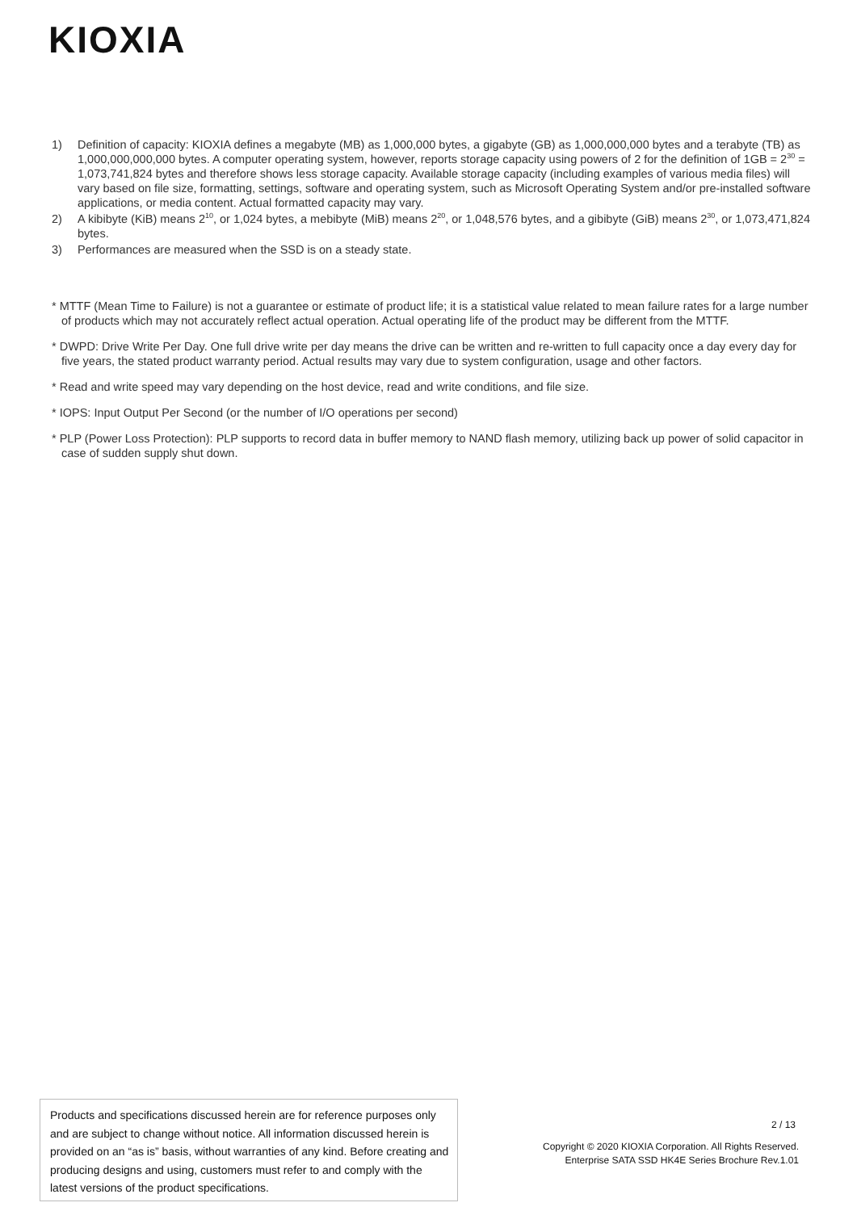KIOXIA
1) Definition of capacity: KIOXIA defines a megabyte (MB) as 1,000,000 bytes, a gigabyte (GB) as 1,000,000,000 bytes and a terabyte (TB) as 1,000,000,000,000 bytes. A computer operating system, however, reports storage capacity using powers of 2 for the definition of 1GB = 2<sup>30</sup> = 1,073,741,824 bytes and therefore shows less storage capacity. Available storage capacity (including examples of various media files) will vary based on file size, formatting, settings, software and operating system, such as Microsoft Operating System and/or pre-installed software applications, or media content. Actual formatted capacity may vary.
2) A kibibyte (KiB) means 2<sup>10</sup>, or 1,024 bytes, a mebibyte (MiB) means 2<sup>20</sup>, or 1,048,576 bytes, and a gibibyte (GiB) means 2<sup>30</sup>, or 1,073,471,824 bytes.
3) Performances are measured when the SSD is on a steady state.
* MTTF (Mean Time to Failure) is not a guarantee or estimate of product life; it is a statistical value related to mean failure rates for a large number of products which may not accurately reflect actual operation. Actual operating life of the product may be different from the MTTF.
* DWPD: Drive Write Per Day. One full drive write per day means the drive can be written and re-written to full capacity once a day every day for five years, the stated product warranty period. Actual results may vary due to system configuration, usage and other factors.
* Read and write speed may vary depending on the host device, read and write conditions, and file size.
* IOPS: Input Output Per Second (or the number of I/O operations per second)
* PLP (Power Loss Protection): PLP supports to record data in buffer memory to NAND flash memory, utilizing back up power of solid capacitor in case of sudden supply shut down.
Products and specifications discussed herein are for reference purposes only and are subject to change without notice. All information discussed herein is provided on an “as is” basis, without warranties of any kind. Before creating and producing designs and using, customers must refer to and comply with the latest versions of the product specifications.
2 / 13
Copyright © 2020 KIOXIA Corporation. All Rights Reserved.
Enterprise SATA SSD HK4E Series Brochure Rev.1.01